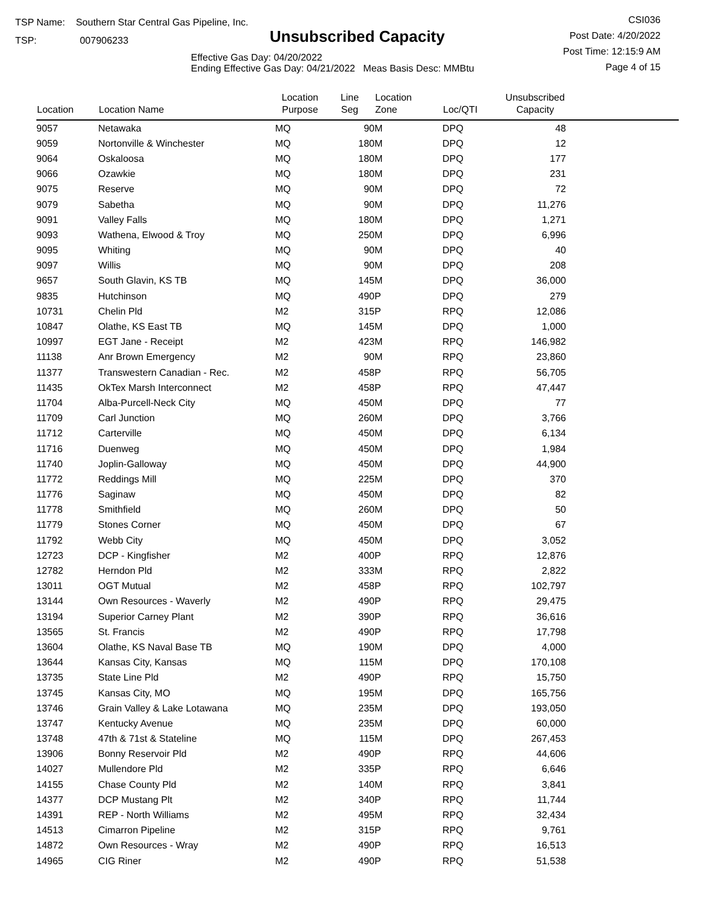TSP Name: Southern Star Central Gas Pipeline, Inc.
TSP: 007906233
Unsubscribed Capacity
Effective Gas Day: 04/20/2022
Ending Effective Gas Day: 04/21/2022 Meas Basis Desc: MMBtu
CSI036
Post Date: 4/20/2022
Post Time: 12:15:9 AM
Page 4 of 15
| Location | Location Name | Location Purpose | Line Seg | Location Zone | Loc/QTI | Unsubscribed Capacity | |
| --- | --- | --- | --- | --- | --- | --- | --- |
| 9057 | Netawaka | MQ | 90 | M | DPQ | 48 | |
| 9059 | Nortonville & Winchester | MQ | 180 | M | DPQ | 12 | |
| 9064 | Oskaloosa | MQ | 180 | M | DPQ | 177 | |
| 9066 | Ozawkie | MQ | 180 | M | DPQ | 231 | |
| 9075 | Reserve | MQ | 90 | M | DPQ | 72 | |
| 9079 | Sabetha | MQ | 90 | M | DPQ | 11,276 | |
| 9091 | Valley Falls | MQ | 180 | M | DPQ | 1,271 | |
| 9093 | Wathena, Elwood & Troy | MQ | 250 | M | DPQ | 6,996 | |
| 9095 | Whiting | MQ | 90 | M | DPQ | 40 | |
| 9097 | Willis | MQ | 90 | M | DPQ | 208 | |
| 9657 | South Glavin, KS TB | MQ | 145 | M | DPQ | 36,000 | |
| 9835 | Hutchinson | MQ | 490 | P | DPQ | 279 | |
| 10731 | Chelin Pld | M2 | 315 | P | RPQ | 12,086 | |
| 10847 | Olathe, KS East TB | MQ | 145 | M | DPQ | 1,000 | |
| 10997 | EGT Jane - Receipt | M2 | 423 | M | RPQ | 146,982 | |
| 11138 | Anr Brown Emergency | M2 | 90 | M | RPQ | 23,860 | |
| 11377 | Transwestern Canadian - Rec. | M2 | 458 | P | RPQ | 56,705 | |
| 11435 | OkTex Marsh Interconnect | M2 | 458 | P | RPQ | 47,447 | |
| 11704 | Alba-Purcell-Neck City | MQ | 450 | M | DPQ | 77 | |
| 11709 | Carl Junction | MQ | 260 | M | DPQ | 3,766 | |
| 11712 | Carterville | MQ | 450 | M | DPQ | 6,134 | |
| 11716 | Duenweg | MQ | 450 | M | DPQ | 1,984 | |
| 11740 | Joplin-Galloway | MQ | 450 | M | DPQ | 44,900 | |
| 11772 | Reddings Mill | MQ | 225 | M | DPQ | 370 | |
| 11776 | Saginaw | MQ | 450 | M | DPQ | 82 | |
| 11778 | Smithfield | MQ | 260 | M | DPQ | 50 | |
| 11779 | Stones Corner | MQ | 450 | M | DPQ | 67 | |
| 11792 | Webb City | MQ | 450 | M | DPQ | 3,052 | |
| 12723 | DCP - Kingfisher | M2 | 400 | P | RPQ | 12,876 | |
| 12782 | Herndon Pld | M2 | 333 | M | RPQ | 2,822 | |
| 13011 | OGT Mutual | M2 | 458 | P | RPQ | 102,797 | |
| 13144 | Own Resources - Waverly | M2 | 490 | P | RPQ | 29,475 | |
| 13194 | Superior Carney Plant | M2 | 390 | P | RPQ | 36,616 | |
| 13565 | St. Francis | M2 | 490 | P | RPQ | 17,798 | |
| 13604 | Olathe, KS Naval Base TB | MQ | 190 | M | DPQ | 4,000 | |
| 13644 | Kansas City, Kansas | MQ | 115 | M | DPQ | 170,108 | |
| 13735 | State Line Pld | M2 | 490 | P | RPQ | 15,750 | |
| 13745 | Kansas City, MO | MQ | 195 | M | DPQ | 165,756 | |
| 13746 | Grain Valley & Lake Lotawana | MQ | 235 | M | DPQ | 193,050 | |
| 13747 | Kentucky Avenue | MQ | 235 | M | DPQ | 60,000 | |
| 13748 | 47th & 71st & Stateline | MQ | 115 | M | DPQ | 267,453 | |
| 13906 | Bonny Reservoir Pld | M2 | 490 | P | RPQ | 44,606 | |
| 14027 | Mullendore Pld | M2 | 335 | P | RPQ | 6,646 | |
| 14155 | Chase County Pld | M2 | 140 | M | RPQ | 3,841 | |
| 14377 | DCP Mustang Plt | M2 | 340 | P | RPQ | 11,744 | |
| 14391 | REP - North Williams | M2 | 495 | M | RPQ | 32,434 | |
| 14513 | Cimarron Pipeline | M2 | 315 | P | RPQ | 9,761 | |
| 14872 | Own Resources - Wray | M2 | 490 | P | RPQ | 16,513 | |
| 14965 | CIG Riner | M2 | 490 | P | RPQ | 51,538 | |